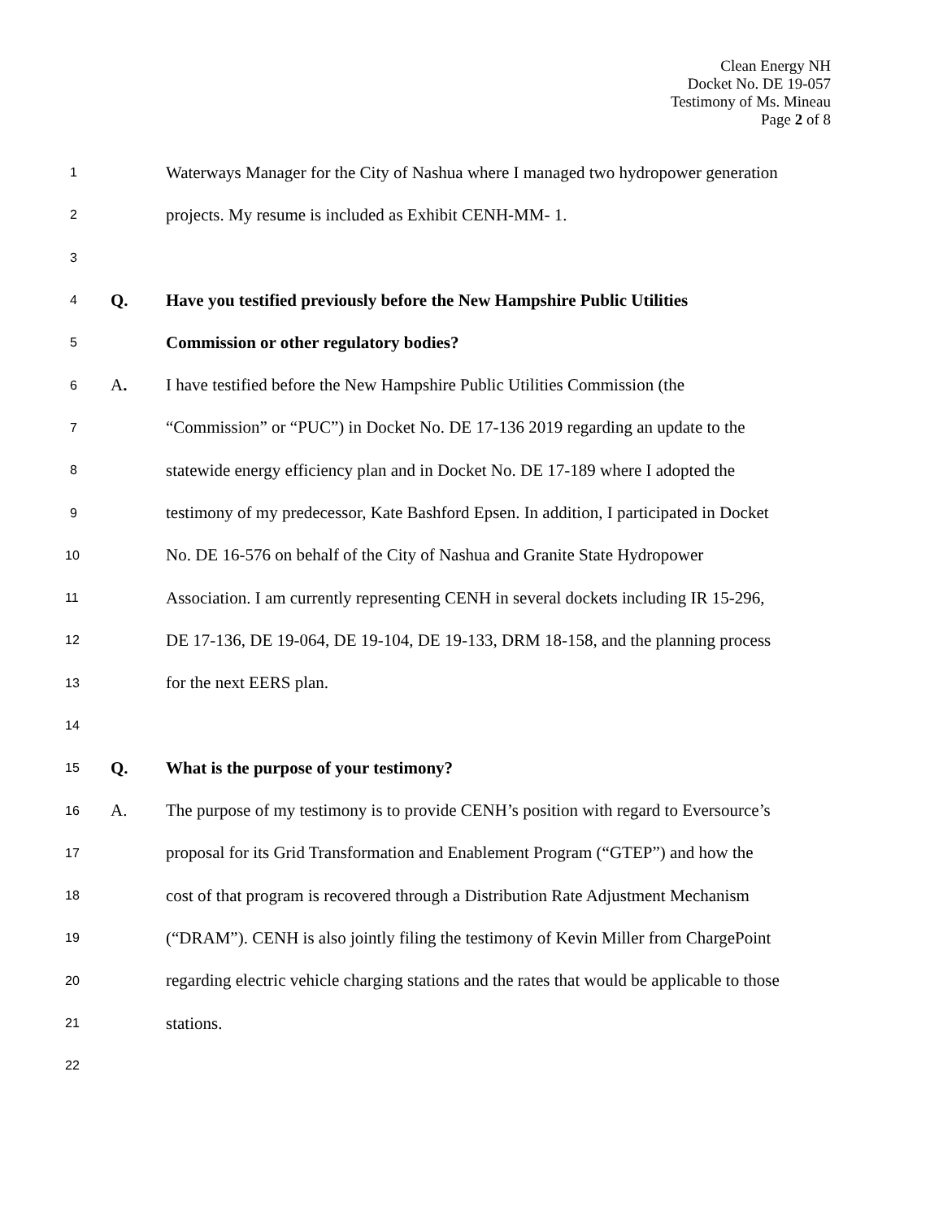Clean Energy NH
Docket No. DE 19-057
Testimony of Ms. Mineau
Page 2 of 8
1 Waterways Manager for the City of Nashua where I managed two hydropower generation
2 projects. My resume is included as Exhibit CENH-MM- 1.
3
4 Q. Have you testified previously before the New Hampshire Public Utilities
5 Commission or other regulatory bodies?
6 A. I have testified before the New Hampshire Public Utilities Commission (the
7 “Commission” or “PUC”) in Docket No. DE 17-136 2019 regarding an update to the
8 statewide energy efficiency plan and in Docket No. DE 17-189 where I adopted the
9 testimony of my predecessor, Kate Bashford Epsen. In addition, I participated in Docket
10 No. DE 16-576 on behalf of the City of Nashua and Granite State Hydropower
11 Association. I am currently representing CENH in several dockets including IR 15-296,
12 DE 17-136, DE 19-064, DE 19-104, DE 19-133, DRM 18-158, and the planning process
13 for the next EERS plan.
14
15 Q. What is the purpose of your testimony?
16 A. The purpose of my testimony is to provide CENH’s position with regard to Eversource’s
17 proposal for its Grid Transformation and Enablement Program (“GTEP”) and how the
18 cost of that program is recovered through a Distribution Rate Adjustment Mechanism
19 (“DRAM”). CENH is also jointly filing the testimony of Kevin Miller from ChargePoint
20 regarding electric vehicle charging stations and the rates that would be applicable to those
21 stations.
22